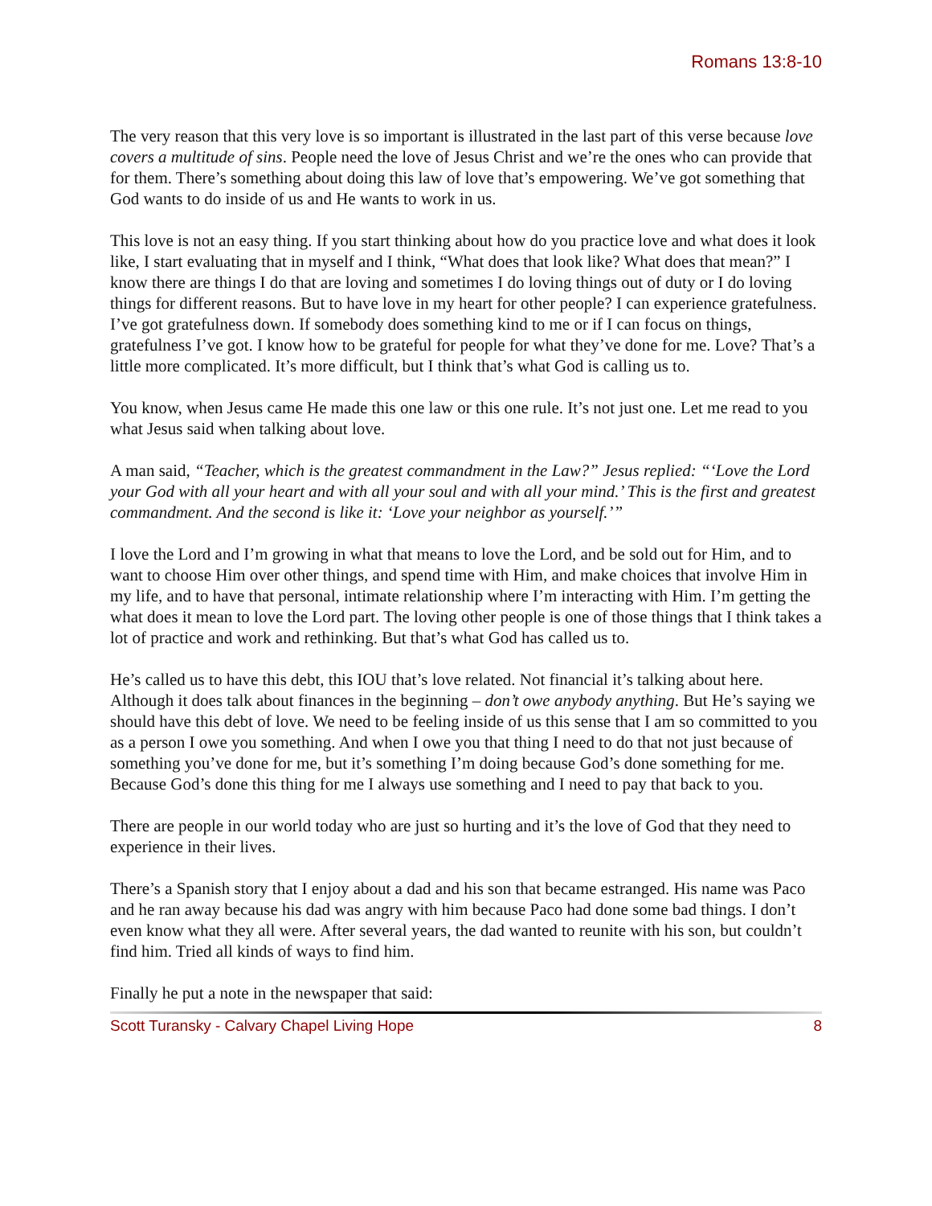Romans 13:8-10
The very reason that this very love is so important is illustrated in the last part of this verse because love covers a multitude of sins. People need the love of Jesus Christ and we’re the ones who can provide that for them. There’s something about doing this law of love that’s empowering. We’ve got something that God wants to do inside of us and He wants to work in us.
This love is not an easy thing. If you start thinking about how do you practice love and what does it look like, I start evaluating that in myself and I think, “What does that look like? What does that mean?” I know there are things I do that are loving and sometimes I do loving things out of duty or I do loving things for different reasons. But to have love in my heart for other people? I can experience gratefulness. I’ve got gratefulness down. If somebody does something kind to me or if I can focus on things, gratefulness I’ve got. I know how to be grateful for people for what they’ve done for me. Love? That’s a little more complicated. It’s more difficult, but I think that’s what God is calling us to.
You know, when Jesus came He made this one law or this one rule. It’s not just one. Let me read to you what Jesus said when talking about love.
A man said, “Teacher, which is the greatest commandment in the Law?” Jesus replied: “‘Love the Lord your God with all your heart and with all your soul and with all your mind.’ This is the first and greatest commandment. And the second is like it: ‘Love your neighbor as yourself.’”
I love the Lord and I’m growing in what that means to love the Lord, and be sold out for Him, and to want to choose Him over other things, and spend time with Him, and make choices that involve Him in my life, and to have that personal, intimate relationship where I’m interacting with Him. I’m getting the what does it mean to love the Lord part. The loving other people is one of those things that I think takes a lot of practice and work and rethinking. But that’s what God has called us to.
He’s called us to have this debt, this IOU that’s love related. Not financial it’s talking about here. Although it does talk about finances in the beginning – don’t owe anybody anything. But He’s saying we should have this debt of love. We need to be feeling inside of us this sense that I am so committed to you as a person I owe you something. And when I owe you that thing I need to do that not just because of something you’ve done for me, but it’s something I’m doing because God’s done something for me. Because God’s done this thing for me I always use something and I need to pay that back to you.
There are people in our world today who are just so hurting and it’s the love of God that they need to experience in their lives.
There’s a Spanish story that I enjoy about a dad and his son that became estranged. His name was Paco and he ran away because his dad was angry with him because Paco had done some bad things. I don’t even know what they all were. After several years, the dad wanted to reunite with his son, but couldn’t find him. Tried all kinds of ways to find him.
Finally he put a note in the newspaper that said:
Scott Turansky - Calvary Chapel Living Hope 8